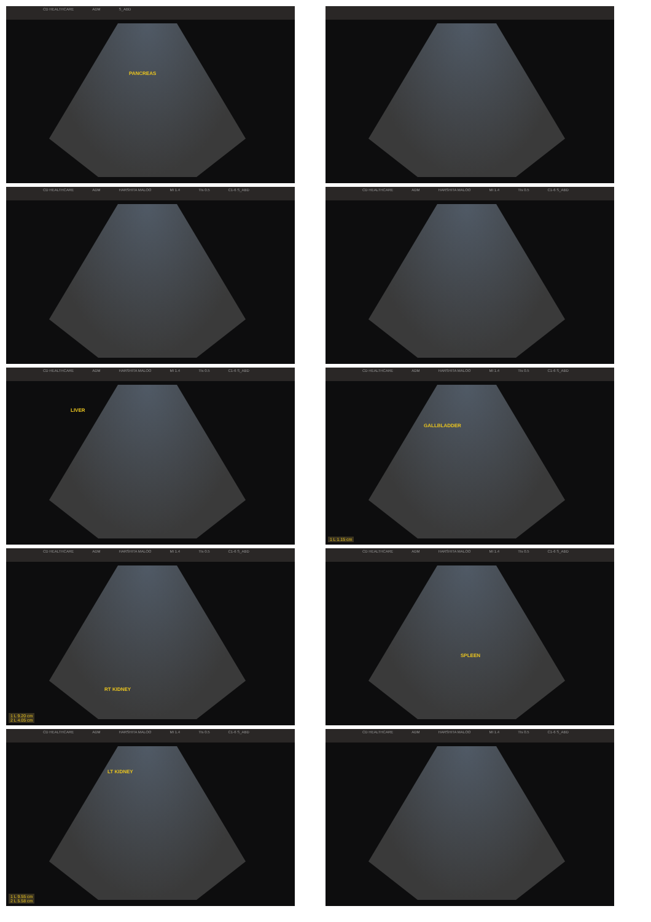CD HEALTHCARE ADM S_ABD
PANCREAS
CD HEALTHCARE ADM HARSHITA MALOO MI 1.4 TIs 0.5 C1-6 S_ABD
CD HEALTHCARE ADM HARSHITA MALOO MI 1.4 TIs 0.5 C1-6 S_ABD
CD HEALTHCARE ADM HARSHITA MALOO MI 1.4 TIs 0.5 C1-6 S_ABD
LIVER
CD HEALTHCARE ADM HARSHITA MALOO MI 1.4 TIs 0.5 C1-6 S_ABD
GALLBLADDER
1 L 1.15 cm
CD HEALTHCARE ADM HARSHITA MALOO MI 1.4 TIs 0.5 C1-6 S_ABD
RT KIDNEY
1 L 9.20 cm
2 L 4.05 cm
CD HEALTHCARE ADM HARSHITA MALOO MI 1.4 TIs 0.5 C1-6 S_ABD
SPLEEN
CD HEALTHCARE ADM HARSHITA MALOO MI 1.4 TIs 0.5 C1-6 S_ABD
LT KIDNEY
1 L 9.55 cm
2 L 5.58 cm
CD HEALTHCARE ADM HARSHITA MALOO MI 1.4 TIs 0.5 C1-6 S_ABD